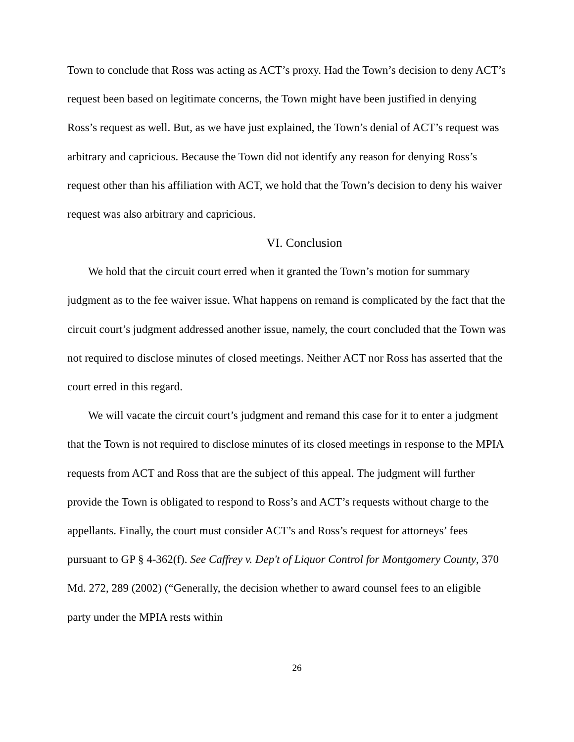Town to conclude that Ross was acting as ACT’s proxy. Had the Town’s decision to deny ACT’s request been based on legitimate concerns, the Town might have been justified in denying Ross’s request as well. But, as we have just explained, the Town’s denial of ACT’s request was arbitrary and capricious. Because the Town did not identify any reason for denying Ross’s request other than his affiliation with ACT, we hold that the Town’s decision to deny his waiver request was also arbitrary and capricious.
VI. Conclusion
We hold that the circuit court erred when it granted the Town’s motion for summary judgment as to the fee waiver issue. What happens on remand is complicated by the fact that the circuit court’s judgment addressed another issue, namely, the court concluded that the Town was not required to disclose minutes of closed meetings. Neither ACT nor Ross has asserted that the court erred in this regard.
We will vacate the circuit court’s judgment and remand this case for it to enter a judgment that the Town is not required to disclose minutes of its closed meetings in response to the MPIA requests from ACT and Ross that are the subject of this appeal. The judgment will further provide the Town is obligated to respond to Ross’s and ACT’s requests without charge to the appellants. Finally, the court must consider ACT’s and Ross’s request for attorneys’ fees pursuant to GP § 4-362(f). See Caffrey v. Dep't of Liquor Control for Montgomery County, 370 Md. 272, 289 (2002) (“Generally, the decision whether to award counsel fees to an eligible party under the MPIA rests within
26